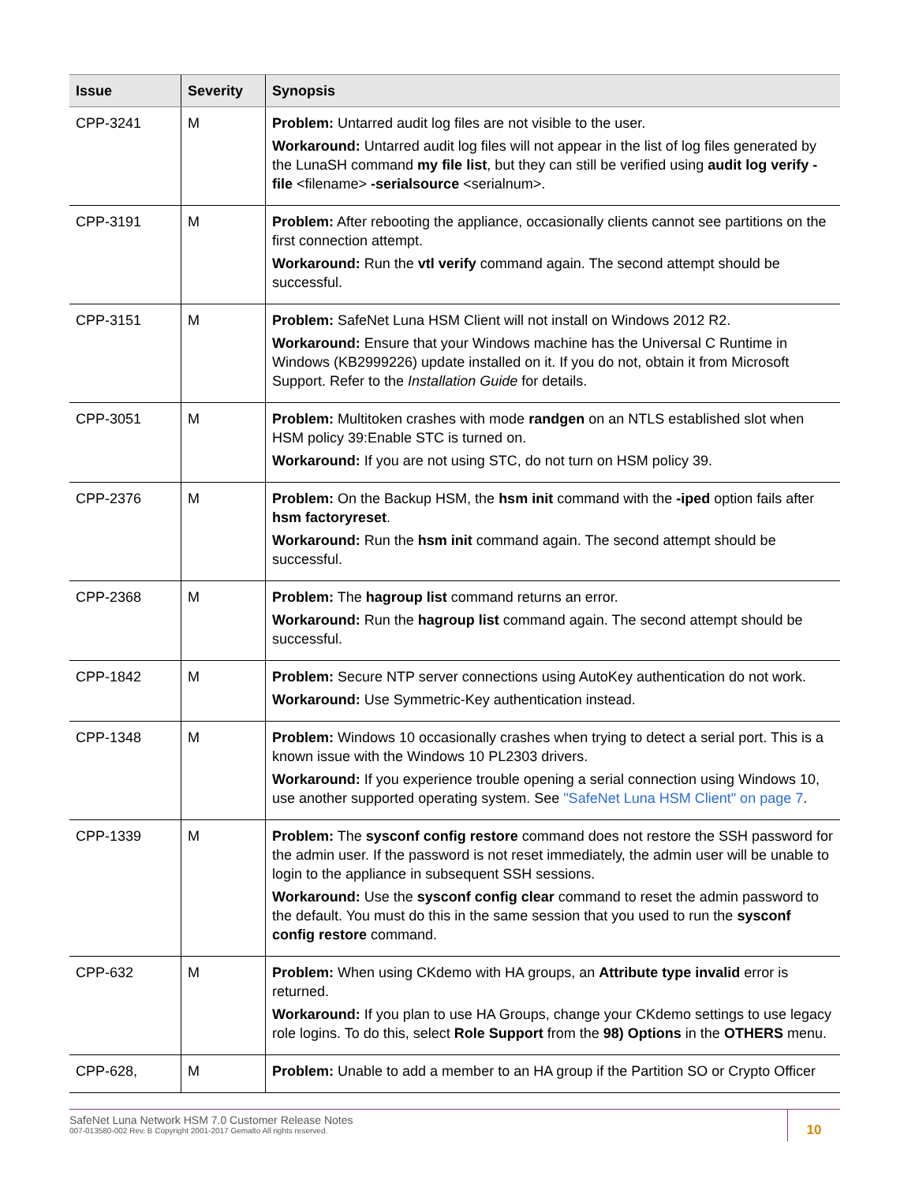| Issue | Severity | Synopsis |
| --- | --- | --- |
| CPP-3241 | M | Problem: Untarred audit log files are not visible to the user. Workaround: Untarred audit log files will not appear in the list of log files generated by the LunaSH command my file list , but they can still be verified using audit log verify -file <filename> -serialsource <serialnum>. |
| CPP-3191 | M | Problem: After rebooting the appliance, occasionally clients cannot see partitions on the first connection attempt. Workaround: Run the vtl verify command again. The second attempt should be successful. |
| CPP-3151 | M | Problem: SafeNet Luna HSM Client will not install on Windows 2012 R2. Workaround: Ensure that your Windows machine has the Universal C Runtime in Windows (KB2999226) update installed on it. If you do not, obtain it from Microsoft Support. Refer to the Installation Guide for details. |
| CPP-3051 | M | Problem: Multitoken crashes with mode randgen on an NTLS established slot when HSM policy 39:Enable STC is turned on. Workaround: If you are not using STC, do not turn on HSM policy 39. |
| CPP-2376 | M | Problem: On the Backup HSM, the hsm init command with the -iped option fails after hsm factoryreset . Workaround: Run the hsm init command again. The second attempt should be successful. |
| CPP-2368 | M | Problem: The hagroup list command returns an error. Workaround: Run the hagroup list command again. The second attempt should be successful. |
| CPP-1842 | M | Problem: Secure NTP server connections using AutoKey authentication do not work. Workaround: Use Symmetric-Key authentication instead. |
| CPP-1348 | M | Problem: Windows 10 occasionally crashes when trying to detect a serial port. This is a known issue with the Windows 10 PL2303 drivers. Workaround: If you experience trouble opening a serial connection using Windows 10, use another supported operating system. See "SafeNet Luna HSM Client" on page 7 . |
| CPP-1339 | M | Problem: The sysconf config restore command does not restore the SSH password for the admin user. If the password is not reset immediately, the admin user will be unable to login to the appliance in subsequent SSH sessions. Workaround: Use the sysconf config clear command to reset the admin password to the default. You must do this in the same session that you used to run the sysconf config restore command. |
| CPP-632 | M | Problem: When using CKdemo with HA groups, an Attribute type invalid error is returned. Workaround: If you plan to use HA Groups, change your CKdemo settings to use legacy role logins. To do this, select Role Support from the 98) Options in the OTHERS menu. |
| CPP-628, | M | Problem: Unable to add a member to an HA group if the Partition SO or Crypto Officer |
SafeNet Luna Network HSM 7.0 Customer Release Notes
007-013580-002 Rev. B Copyright 2001-2017 Gemalto All rights reserved.
10